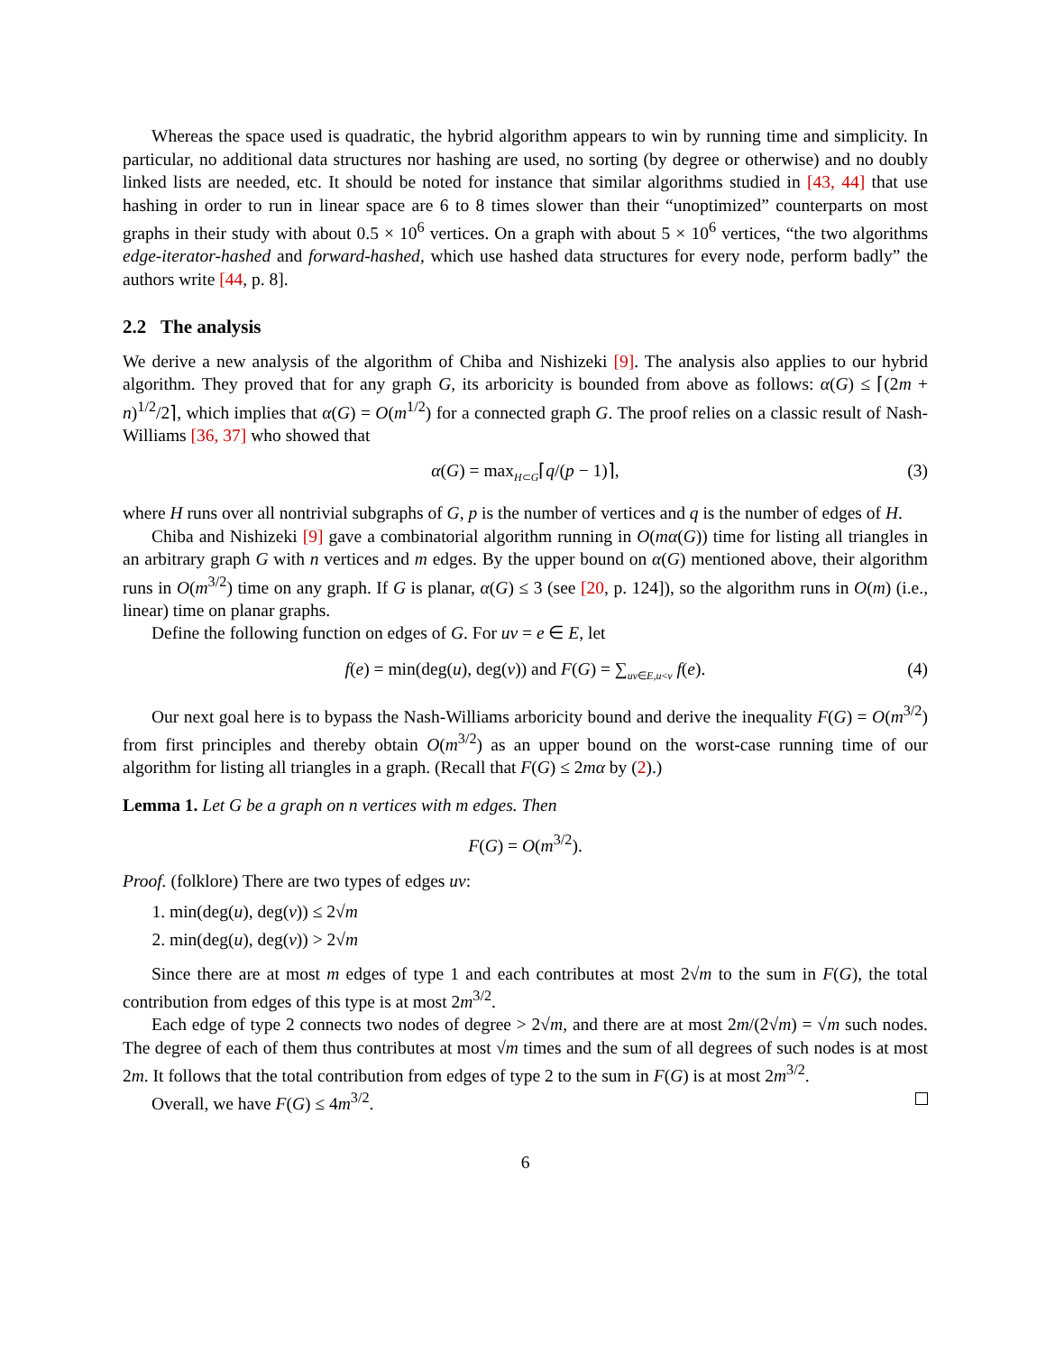Whereas the space used is quadratic, the hybrid algorithm appears to win by running time and simplicity. In particular, no additional data structures nor hashing are used, no sorting (by degree or otherwise) and no doubly linked lists are needed, etc. It should be noted for instance that similar algorithms studied in [43, 44] that use hashing in order to run in linear space are 6 to 8 times slower than their “unoptimized” counterparts on most graphs in their study with about 0.5 × 10<sup>6</sup> vertices. On a graph with about 5 × 10<sup>6</sup> vertices, “the two algorithms edge-iterator-hashed and forward-hashed, which use hashed data structures for every node, perform badly” the authors write [44, p. 8].
2.2 The analysis
We derive a new analysis of the algorithm of Chiba and Nishizeki [9]. The analysis also applies to our hybrid algorithm. They proved that for any graph G, its arboricity is bounded from above as follows: α(G) ≤ ⌈(2m + n)<sup>1/2</sup>/2⌉, which implies that α(G) = O(m<sup>1/2</sup>) for a connected graph G. The proof relies on a classic result of Nash-Williams [36, 37] who showed that
α(G) = max<sub>H⊂G</sub>⌈q/(p − 1)⌉, (3)
where H runs over all nontrivial subgraphs of G, p is the number of vertices and q is the number of edges of H.
Chiba and Nishizeki [9] gave a combinatorial algorithm running in O(mα(G)) time for listing all triangles in an arbitrary graph G with n vertices and m edges. By the upper bound on α(G) mentioned above, their algorithm runs in O(m<sup>3/2</sup>) time on any graph. If G is planar, α(G) ≤ 3 (see [20, p. 124]), so the algorithm runs in O(m) (i.e., linear) time on planar graphs.
Define the following function on edges of G. For uv = e ∈ E, let
f(e) = min(deg(u), deg(v)) and F(G) = ∑<sub>uv∈E,u<v</sub> f(e). (4)
Our next goal here is to bypass the Nash-Williams arboricity bound and derive the inequality F(G) = O(m<sup>3/2</sup>) from first principles and thereby obtain O(m<sup>3/2</sup>) as an upper bound on the worst-case running time of our algorithm for listing all triangles in a graph. (Recall that F(G) ≤ 2mα by (2).)
Lemma 1. Let G be a graph on n vertices with m edges. Then
F(G) = O(m<sup>3/2</sup>).
Proof. (folklore) There are two types of edges uv:
1. min(deg(u), deg(v)) ≤ 2√m
2. min(deg(u), deg(v)) > 2√m
Since there are at most m edges of type 1 and each contributes at most 2√m to the sum in F(G), the total contribution from edges of this type is at most 2m<sup>3/2</sup>.
Each edge of type 2 connects two nodes of degree > 2√m, and there are at most 2m/(2√m) = √m such nodes. The degree of each of them thus contributes at most √m times and the sum of all degrees of such nodes is at most 2m. It follows that the total contribution from edges of type 2 to the sum in F(G) is at most 2m<sup>3/2</sup>.
Overall, we have F(G) ≤ 4m<sup>3/2</sup>.
6